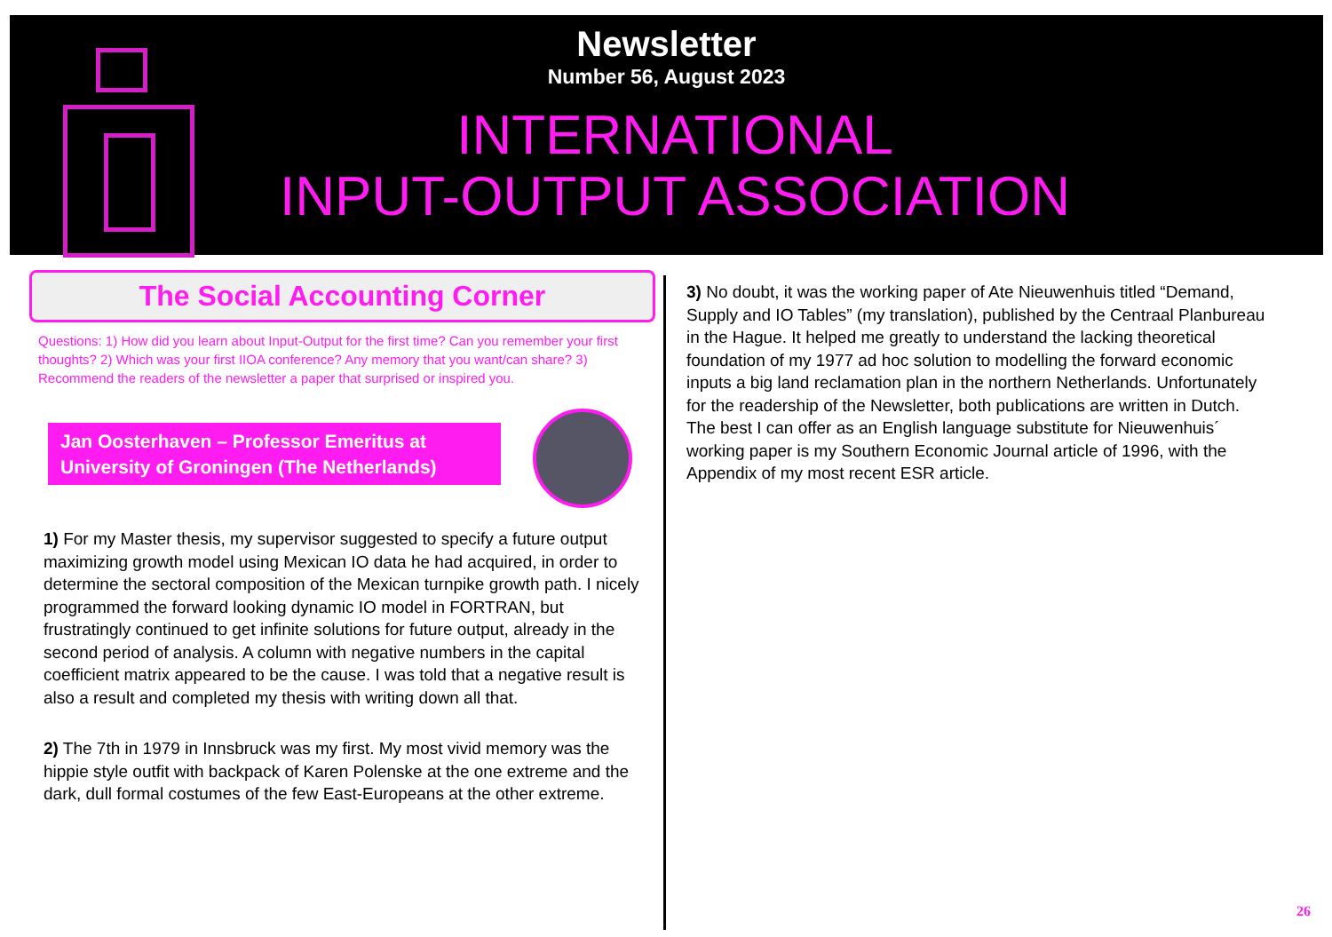Newsletter
Number 56, August 2023
INTERNATIONAL
INPUT-OUTPUT ASSOCIATION
The Social Accounting Corner
Questions: 1) How did you learn about Input-Output for the first time? Can you remember your first thoughts? 2) Which was your first IIOA conference? Any memory that you want/can share? 3) Recommend the readers of the newsletter a paper that surprised or inspired you.
Jan Oosterhaven – Professor Emeritus at University of Groningen (The Netherlands)
1) For my Master thesis, my supervisor suggested to specify a future output maximizing growth model using Mexican IO data he had acquired, in order to determine the sectoral composition of the Mexican turnpike growth path. I nicely programmed the forward looking dynamic IO model in FORTRAN, but frustratingly continued to get infinite solutions for future output, already in the second period of analysis. A column with negative numbers in the capital coefficient matrix appeared to be the cause. I was told that a negative result is also a result and completed my thesis with writing down all that.
2) The 7th in 1979 in Innsbruck was my first. My most vivid memory was the hippie style outfit with backpack of Karen Polenske at the one extreme and the dark, dull formal costumes of the few East-Europeans at the other extreme.
3) No doubt, it was the working paper of Ate Nieuwenhuis titled “Demand, Supply and IO Tables” (my translation), published by the Centraal Planbureau in the Hague. It helped me greatly to understand the lacking theoretical foundation of my 1977 ad hoc solution to modelling the forward economic inputs a big land reclamation plan in the northern Netherlands. Unfortunately for the readership of the Newsletter, both publications are written in Dutch. The best I can offer as an English language substitute for Nieuwenhuis´ working paper is my Southern Economic Journal article of 1996, with the Appendix of my most recent ESR article.
26